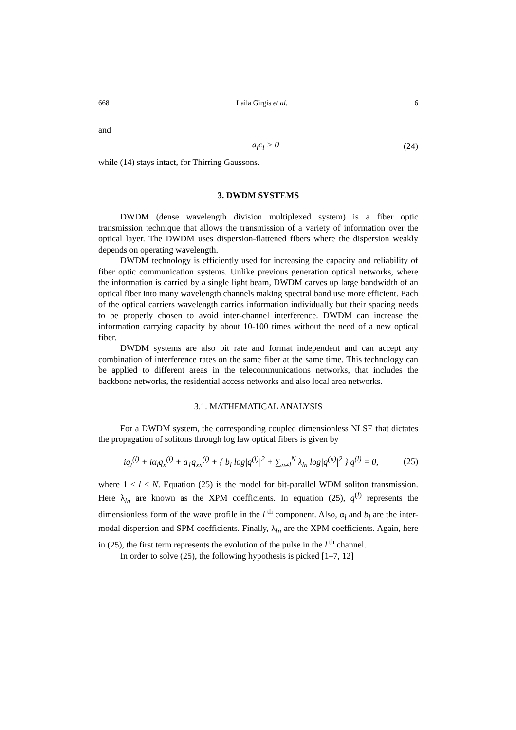668 Laila Girgis et al. 6
and
a<sub>l</sub>c<sub>l</sub> > 0 (24)
while (14) stays intact, for Thirring Gaussons.
3. DWDM SYSTEMS
DWDM (dense wavelength division multiplexed system) is a fiber optic transmission technique that allows the transmission of a variety of information over the optical layer. The DWDM uses dispersion-flattened fibers where the dispersion weakly depends on operating wavelength.
DWDM technology is efficiently used for increasing the capacity and reliability of fiber optic communication systems. Unlike previous generation optical networks, where the information is carried by a single light beam, DWDM carves up large bandwidth of an optical fiber into many wavelength channels making spectral band use more efficient. Each of the optical carriers wavelength carries information individually but their spacing needs to be properly chosen to avoid inter-channel interference. DWDM can increase the information carrying capacity by about 10-100 times without the need of a new optical fiber.
DWDM systems are also bit rate and format independent and can accept any combination of interference rates on the same fiber at the same time. This technology can be applied to different areas in the telecommunications networks, that includes the backbone networks, the residential access networks and also local area networks.
3.1. MATHEMATICAL ANALYSIS
For a DWDM system, the corresponding coupled dimensionless NLSE that dictates the propagation of solitons through log law optical fibers is given by
iq<sub>t</sub><sup>(l)</sup> + iα<sub>l</sub>q<sub>x</sub><sup>(l)</sup> + a<sub>1</sub>q<sub>xx</sub><sup>(l)</sup> + { b<sub>l</sub> log|q<sup>(l)</sup>|<sup>2</sup> + ∑<sub>n≠l</sub><sup>N</sup> λ<sub>ln</sub> log|q<sup>(n)</sup>|<sup>2</sup> } q<sup>(l)</sup> = 0, (25)
where 1 ≤ l ≤ N. Equation (25) is the model for bit-parallel WDM soliton transmission. Here λ<sub>ln</sub> are known as the XPM coefficients. In equation (25), q<sup>(l)</sup> represents the dimensionless form of the wave profile in the l<sup>th</sup> component. Also, α<sub>l</sub> and b<sub>l</sub> are the inter-modal dispersion and SPM coefficients. Finally, λ<sub>ln</sub> are the XPM coefficients. Again, here in (25), the first term represents the evolution of the pulse in the l<sup>th</sup> channel.
In order to solve (25), the following hypothesis is picked [1–7, 12]